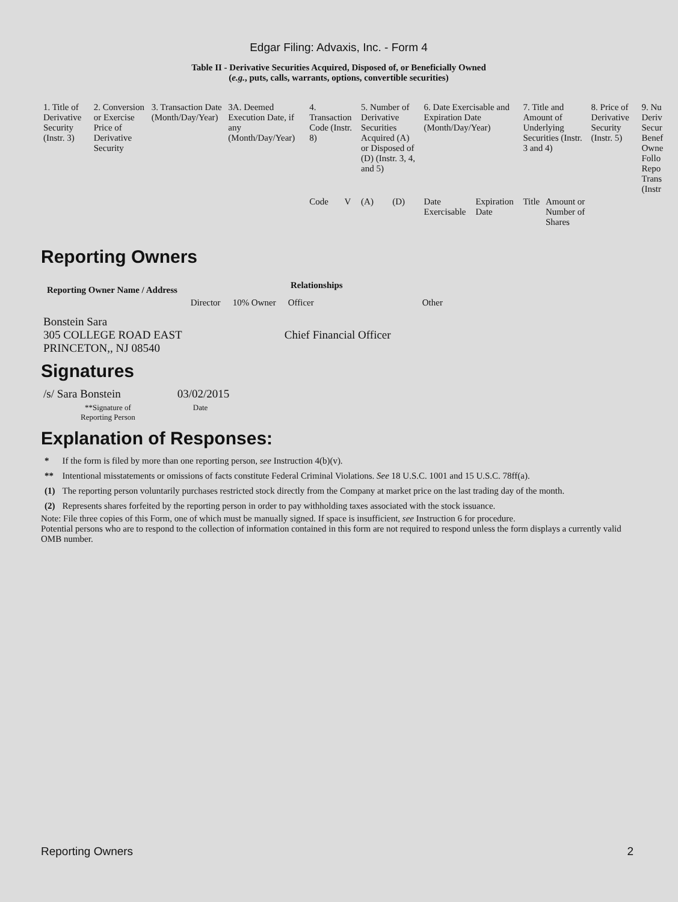Edgar Filing: Advaxis, Inc. - Form 4
Table II - Derivative Securities Acquired, Disposed of, or Beneficially Owned
(e.g., puts, calls, warrants, options, convertible securities)
| 1. Title of Derivative Security (Instr. 3) | 2. Conversion or Exercise Price of Derivative Security | 3. Transaction Date (Month/Day/Year) | 3A. Deemed Execution Date, if any (Month/Day/Year) | 4. Transaction Code (Instr. 8) | | 5. Number of Derivative Securities Acquired (A) or Disposed of (D) (Instr. 3, 4, and 5) | | 6. Date Exercisable and Expiration Date (Month/Day/Year) | | 7. Title and Amount of Underlying Securities (Instr. 3 and 4) | | 8. Price of Derivative Security (Instr. 5) | 9. Nu Deriv Secur Benef Owne Follo Repo Trans (Instr |
| | | | | Code | V | (A) | (D) | Date Exercisable | Expiration Date | Title | Amount or Number of Shares | | |
Reporting Owners
| Reporting Owner Name / Address | Relationships | | | |
| --- | --- | --- | --- | --- |
| | Director | 10% Owner | Officer | Other |
| Bonstein Sara 305 COLLEGE ROAD EAST PRINCETON,, NJ 08540 | | | Chief Financial Officer | |
Signatures
| /s/ Sara Bonstein | 03/02/2015 |
| **Signature of Reporting Person | Date |
Explanation of Responses:
| * | If the form is filed by more than one reporting person, see Instruction 4(b)(v). |
| ** | Intentional misstatements or omissions of facts constitute Federal Criminal Violations. See 18 U.S.C. 1001 and 15 U.S.C. 78ff(a). |
| (1) | The reporting person voluntarily purchases restricted stock directly from the Company at market price on the last trading day of the month. |
| (2) | Represents shares forfeited by the reporting person in order to pay withholding taxes associated with the stock issuance. |
Note: File three copies of this Form, one of which must be manually signed. If space is insufficient, see Instruction 6 for procedure.
Potential persons who are to respond to the collection of information contained in this form are not required to respond unless the form displays a currently valid OMB number.
Reporting Owners 2